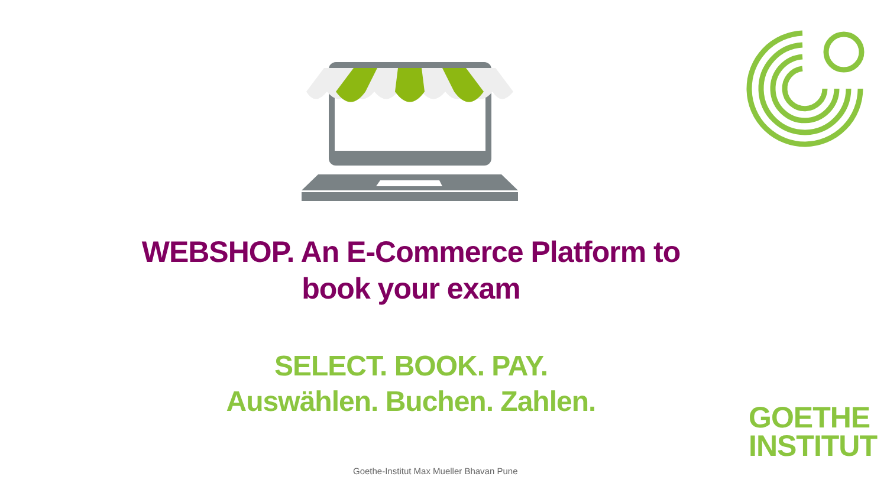WEBSHOP. An E-Commerce Platform to
book your exam
SELECT. BOOK. PAY.
Auswählen. Buchen. Zahlen.
GOETHE
INSTITUT
Goethe-Institut Max Mueller Bhavan Pune